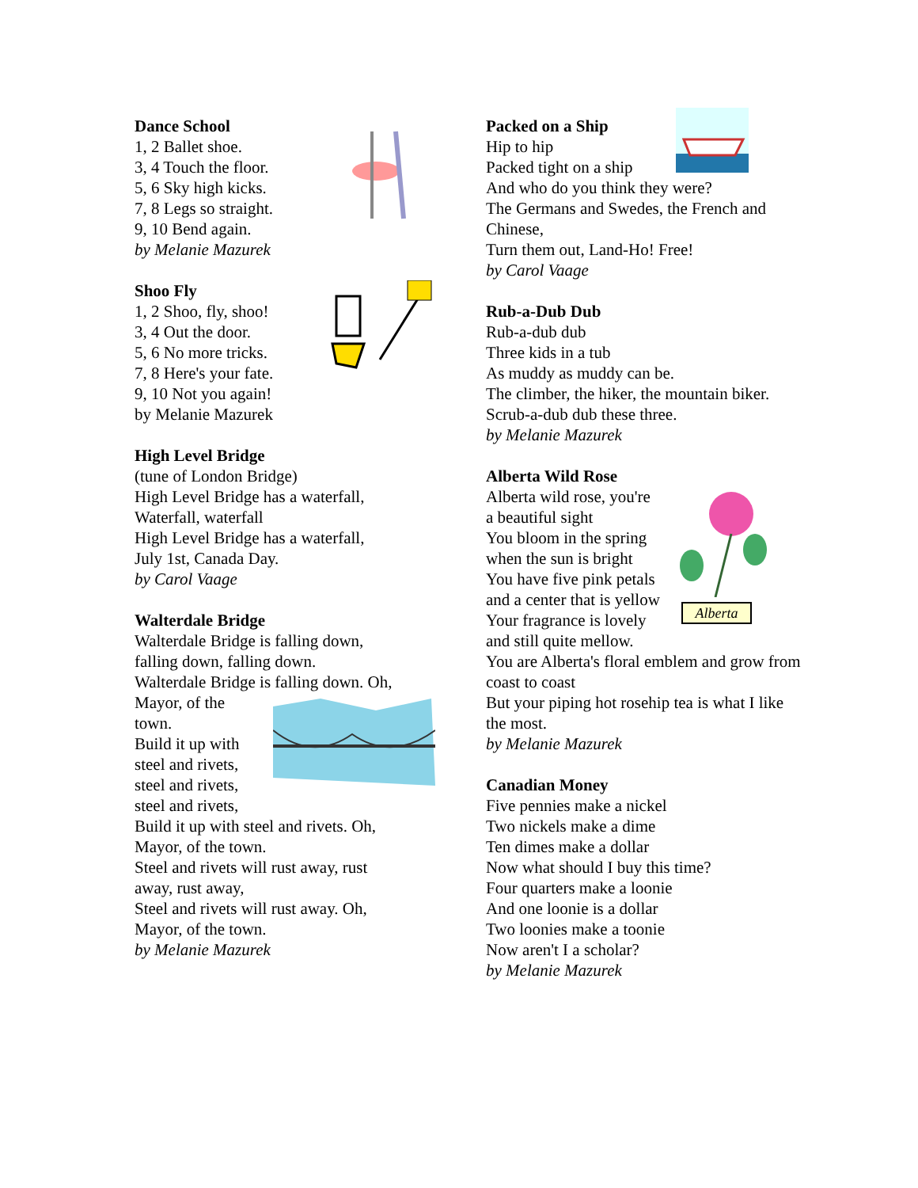Dance School
1, 2 Ballet shoe.
3, 4 Touch the floor.
5, 6 Sky high kicks.
7, 8 Legs so straight.
9, 10 Bend again.
by Melanie Mazurek
Shoo Fly
1, 2 Shoo, fly, shoo!
3, 4 Out the door.
5, 6 No more tricks.
7, 8 Here's your fate.
9, 10 Not you again!
by Melanie Mazurek
High Level Bridge
(tune of London Bridge)
High Level Bridge has a waterfall,
Waterfall, waterfall
High Level Bridge has a waterfall,
July 1st, Canada Day.
by Carol Vaage
Walterdale Bridge
Walterdale Bridge is falling down,
falling down, falling down.
Walterdale Bridge is falling down. Oh,
Mayor, of the
town.
Build it up with
steel and rivets,
steel and rivets,
steel and rivets,
Build it up with steel and rivets. Oh,
Mayor, of the town.
Steel and rivets will rust away, rust
away, rust away,
Steel and rivets will rust away. Oh,
Mayor, of the town.
by Melanie Mazurek
Packed on a Ship
Hip to hip
Packed tight on a ship
And who do you think they were?
The Germans and Swedes, the French and Chinese,
Turn them out, Land-Ho! Free!
by Carol Vaage
Rub-a-Dub Dub
Rub-a-dub dub
Three kids in a tub
As muddy as muddy can be.
The climber, the hiker, the mountain biker.
Scrub-a-dub dub these three.
by Melanie Mazurek
Alberta Wild Rose
Alberta
Alberta wild rose, you're
a beautiful sight
You bloom in the spring
when the sun is bright
You have five pink petals
and a center that is yellow
Your fragrance is lovely
and still quite mellow.
You are Alberta's floral emblem and grow from coast to coast
But your piping hot rosehip tea is what I like the most.
by Melanie Mazurek
Canadian Money
Five pennies make a nickel
Two nickels make a dime
Ten dimes make a dollar
Now what should I buy this time?
Four quarters make a loonie
And one loonie is a dollar
Two loonies make a toonie
Now aren't I a scholar?
by Melanie Mazurek